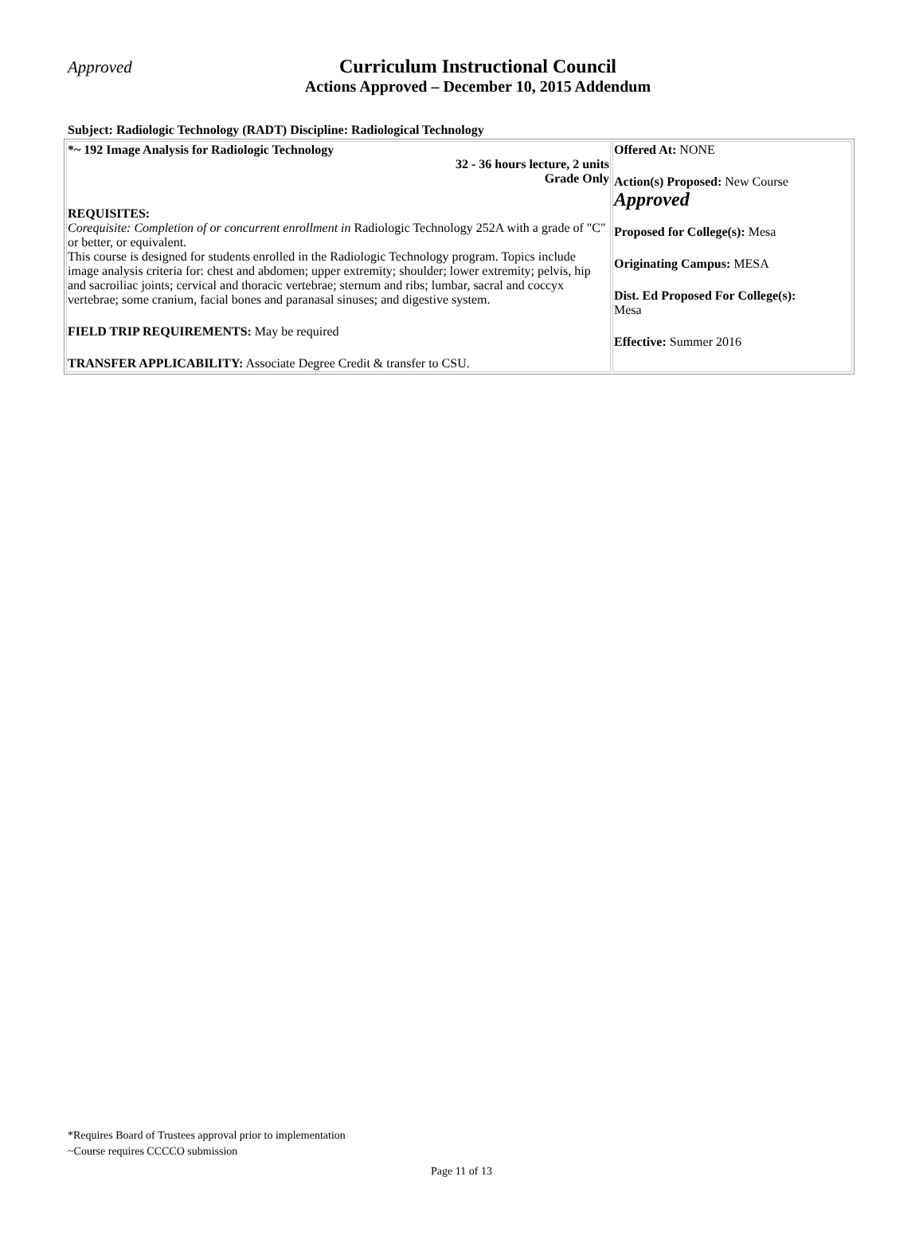Approved
Curriculum Instructional Council
Actions Approved – December 10, 2015 Addendum
Subject: Radiologic Technology (RADT) Discipline: Radiological Technology
| *~ 192 Image Analysis for Radiologic Technology 32 - 36 hours lecture, 2 units Grade Only REQUISITES: Corequisite: Completion of or concurrent enrollment in Radiologic Technology 252A with a grade of "C" or better, or equivalent. This course is designed for students enrolled in the Radiologic Technology program. Topics include image analysis criteria for: chest and abdomen; upper extremity; shoulder; lower extremity; pelvis, hip and sacroiliac joints; cervical and thoracic vertebrae; sternum and ribs; lumbar, sacral and coccyx vertebrae; some cranium, facial bones and paranasal sinuses; and digestive system. FIELD TRIP REQUIREMENTS: May be required TRANSFER APPLICABILITY: Associate Degree Credit & transfer to CSU. | Offered At: NONE Action(s) Proposed: New Course Approved Proposed for College(s): Mesa Originating Campus: MESA Dist. Ed Proposed For College(s): Mesa Effective: Summer 2016 |
*Requires Board of Trustees approval prior to implementation
~Course requires CCCCO submission
Page 11 of 13